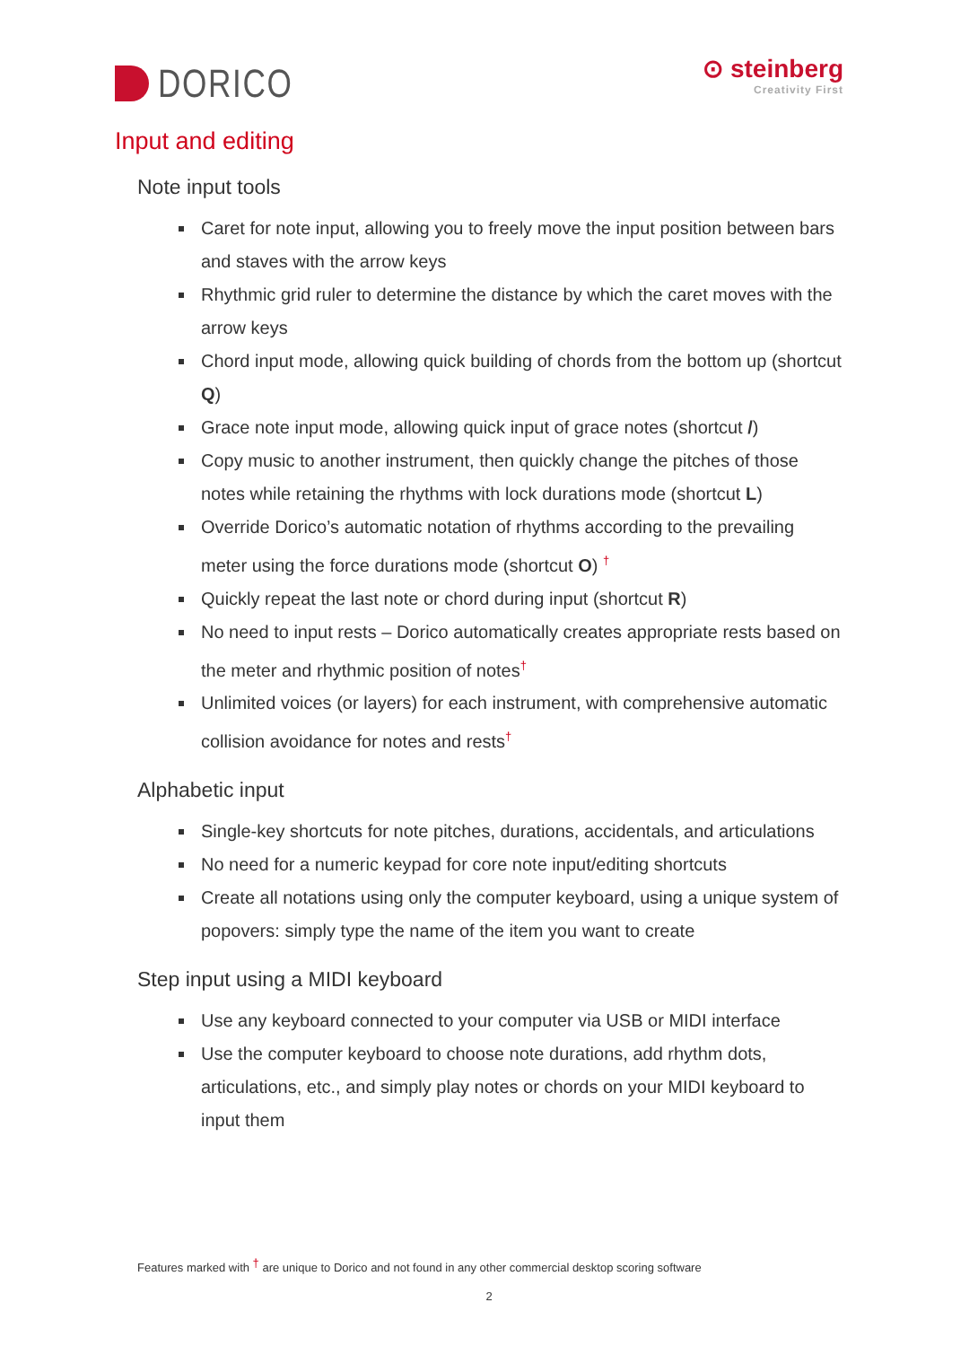DORICO
⊙ steinberg
Creativity First
Input and editing
Note input tools
Caret for note input, allowing you to freely move the input position between bars and staves with the arrow keys
Rhythmic grid ruler to determine the distance by which the caret moves with the arrow keys
Chord input mode, allowing quick building of chords from the bottom up (shortcut Q)
Grace note input mode, allowing quick input of grace notes (shortcut /)
Copy music to another instrument, then quickly change the pitches of those notes while retaining the rhythms with lock durations mode (shortcut L)
Override Dorico’s automatic notation of rhythms according to the prevailing meter using the force durations mode (shortcut O) <sup>†</sup>
Quickly repeat the last note or chord during input (shortcut R)
No need to input rests – Dorico automatically creates appropriate rests based on the meter and rhythmic position of notes<sup>†</sup>
Unlimited voices (or layers) for each instrument, with comprehensive automatic collision avoidance for notes and rests<sup>†</sup>
Alphabetic input
Single-key shortcuts for note pitches, durations, accidentals, and articulations
No need for a numeric keypad for core note input/editing shortcuts
Create all notations using only the computer keyboard, using a unique system of popovers: simply type the name of the item you want to create
Step input using a MIDI keyboard
Use any keyboard connected to your computer via USB or MIDI interface
Use the computer keyboard to choose note durations, add rhythm dots, articulations, etc., and simply play notes or chords on your MIDI keyboard to input them
Features marked with <sup>†</sup> are unique to Dorico and not found in any other commercial desktop scoring software
2